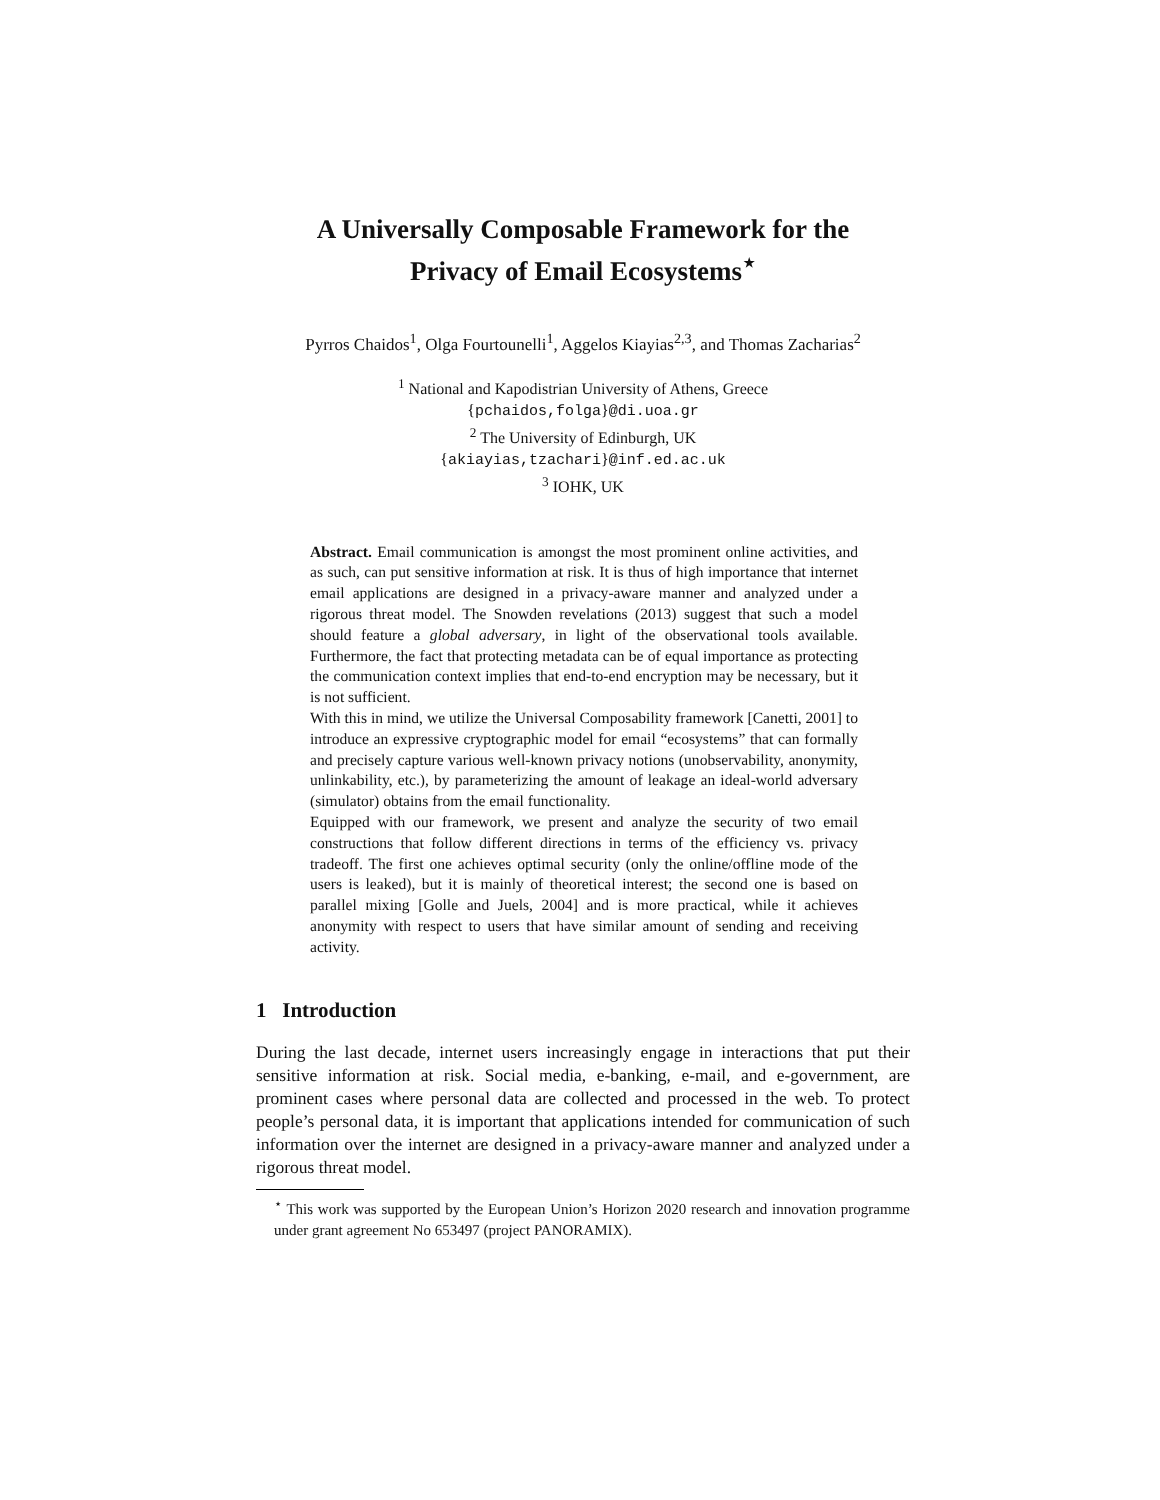A Universally Composable Framework for the
Privacy of Email Ecosystems<sup>⋆</sup>
Pyrros Chaidos<sup>1</sup>, Olga Fourtounelli<sup>1</sup>, Aggelos Kiayias<sup>2,3</sup>, and Thomas Zacharias<sup>2</sup>
<sup>1</sup> National and Kapodistrian University of Athens, Greece
{pchaidos,folga}@di.uoa.gr
<sup>2</sup> The University of Edinburgh, UK
{akiayias,tzachari}@inf.ed.ac.uk
<sup>3</sup> IOHK, UK
Abstract. Email communication is amongst the most prominent online activities, and as such, can put sensitive information at risk. It is thus of high importance that internet email applications are designed in a privacy-aware manner and analyzed under a rigorous threat model. The Snowden revelations (2013) suggest that such a model should feature a global adversary, in light of the observational tools available. Furthermore, the fact that protecting metadata can be of equal importance as protecting the communication context implies that end-to-end encryption may be necessary, but it is not sufficient.
With this in mind, we utilize the Universal Composability framework [Canetti, 2001] to introduce an expressive cryptographic model for email “ecosystems” that can formally and precisely capture various well-known privacy notions (unobservability, anonymity, unlinkability, etc.), by parameterizing the amount of leakage an ideal-world adversary (simulator) obtains from the email functionality.
Equipped with our framework, we present and analyze the security of two email constructions that follow different directions in terms of the efficiency vs. privacy tradeoff. The first one achieves optimal security (only the online/offline mode of the users is leaked), but it is mainly of theoretical interest; the second one is based on parallel mixing [Golle and Juels, 2004] and is more practical, while it achieves anonymity with respect to users that have similar amount of sending and receiving activity.
1 Introduction
During the last decade, internet users increasingly engage in interactions that put their sensitive information at risk. Social media, e-banking, e-mail, and e-government, are prominent cases where personal data are collected and processed in the web. To protect people’s personal data, it is important that applications intended for communication of such information over the internet are designed in a privacy-aware manner and analyzed under a rigorous threat model.
<sup>⋆</sup> This work was supported by the European Union’s Horizon 2020 research and innovation programme under grant agreement No 653497 (project PANORAMIX).